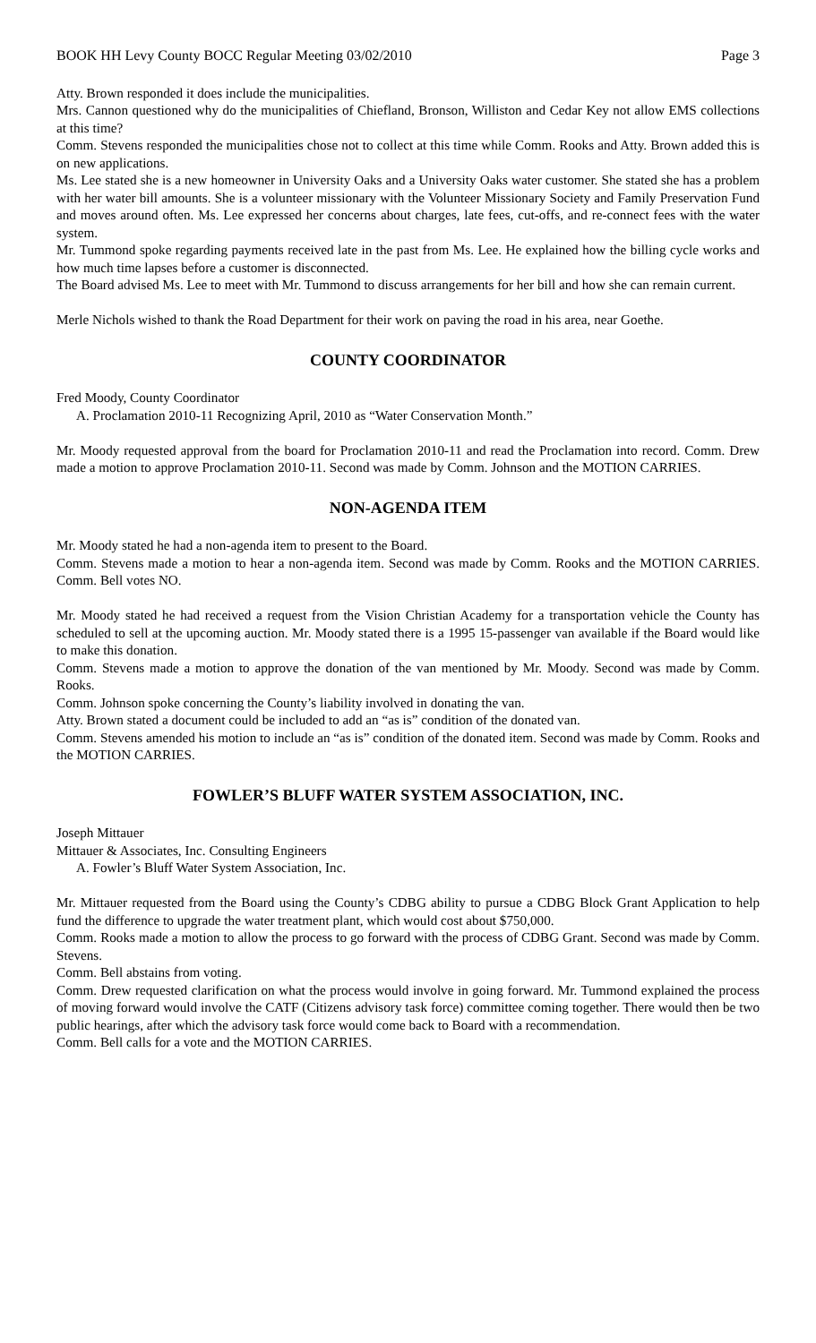BOOK HH Levy County BOCC Regular Meeting 03/02/2010 Page 3
Atty. Brown responded it does include the municipalities.
Mrs. Cannon questioned why do the municipalities of Chiefland, Bronson, Williston and Cedar Key not allow EMS collections at this time?
Comm. Stevens responded the municipalities chose not to collect at this time while Comm. Rooks and Atty. Brown added this is on new applications.
Ms. Lee stated she is a new homeowner in University Oaks and a University Oaks water customer. She stated she has a problem with her water bill amounts. She is a volunteer missionary with the Volunteer Missionary Society and Family Preservation Fund and moves around often. Ms. Lee expressed her concerns about charges, late fees, cut-offs, and re-connect fees with the water system.
Mr. Tummond spoke regarding payments received late in the past from Ms. Lee. He explained how the billing cycle works and how much time lapses before a customer is disconnected.
The Board advised Ms. Lee to meet with Mr. Tummond to discuss arrangements for her bill and how she can remain current.
Merle Nichols wished to thank the Road Department for their work on paving the road in his area, near Goethe.
COUNTY COORDINATOR
Fred Moody, County Coordinator
A. Proclamation 2010-11 Recognizing April, 2010 as “Water Conservation Month.”
Mr. Moody requested approval from the board for Proclamation 2010-11 and read the Proclamation into record. Comm. Drew made a motion to approve Proclamation 2010-11. Second was made by Comm. Johnson and the MOTION CARRIES.
NON-AGENDA ITEM
Mr. Moody stated he had a non-agenda item to present to the Board.
Comm. Stevens made a motion to hear a non-agenda item. Second was made by Comm. Rooks and the MOTION CARRIES. Comm. Bell votes NO.
Mr. Moody stated he had received a request from the Vision Christian Academy for a transportation vehicle the County has scheduled to sell at the upcoming auction. Mr. Moody stated there is a 1995 15-passenger van available if the Board would like to make this donation.
Comm. Stevens made a motion to approve the donation of the van mentioned by Mr. Moody. Second was made by Comm. Rooks.
Comm. Johnson spoke concerning the County’s liability involved in donating the van.
Atty. Brown stated a document could be included to add an “as is” condition of the donated van.
Comm. Stevens amended his motion to include an “as is” condition of the donated item. Second was made by Comm. Rooks and the MOTION CARRIES.
FOWLER’S BLUFF WATER SYSTEM ASSOCIATION, INC.
Joseph Mittauer
Mittauer & Associates, Inc. Consulting Engineers
A. Fowler’s Bluff Water System Association, Inc.
Mr. Mittauer requested from the Board using the County’s CDBG ability to pursue a CDBG Block Grant Application to help fund the difference to upgrade the water treatment plant, which would cost about $750,000.
Comm. Rooks made a motion to allow the process to go forward with the process of CDBG Grant. Second was made by Comm. Stevens.
Comm. Bell abstains from voting.
Comm. Drew requested clarification on what the process would involve in going forward. Mr. Tummond explained the process of moving forward would involve the CATF (Citizens advisory task force) committee coming together. There would then be two public hearings, after which the advisory task force would come back to Board with a recommendation.
Comm. Bell calls for a vote and the MOTION CARRIES.